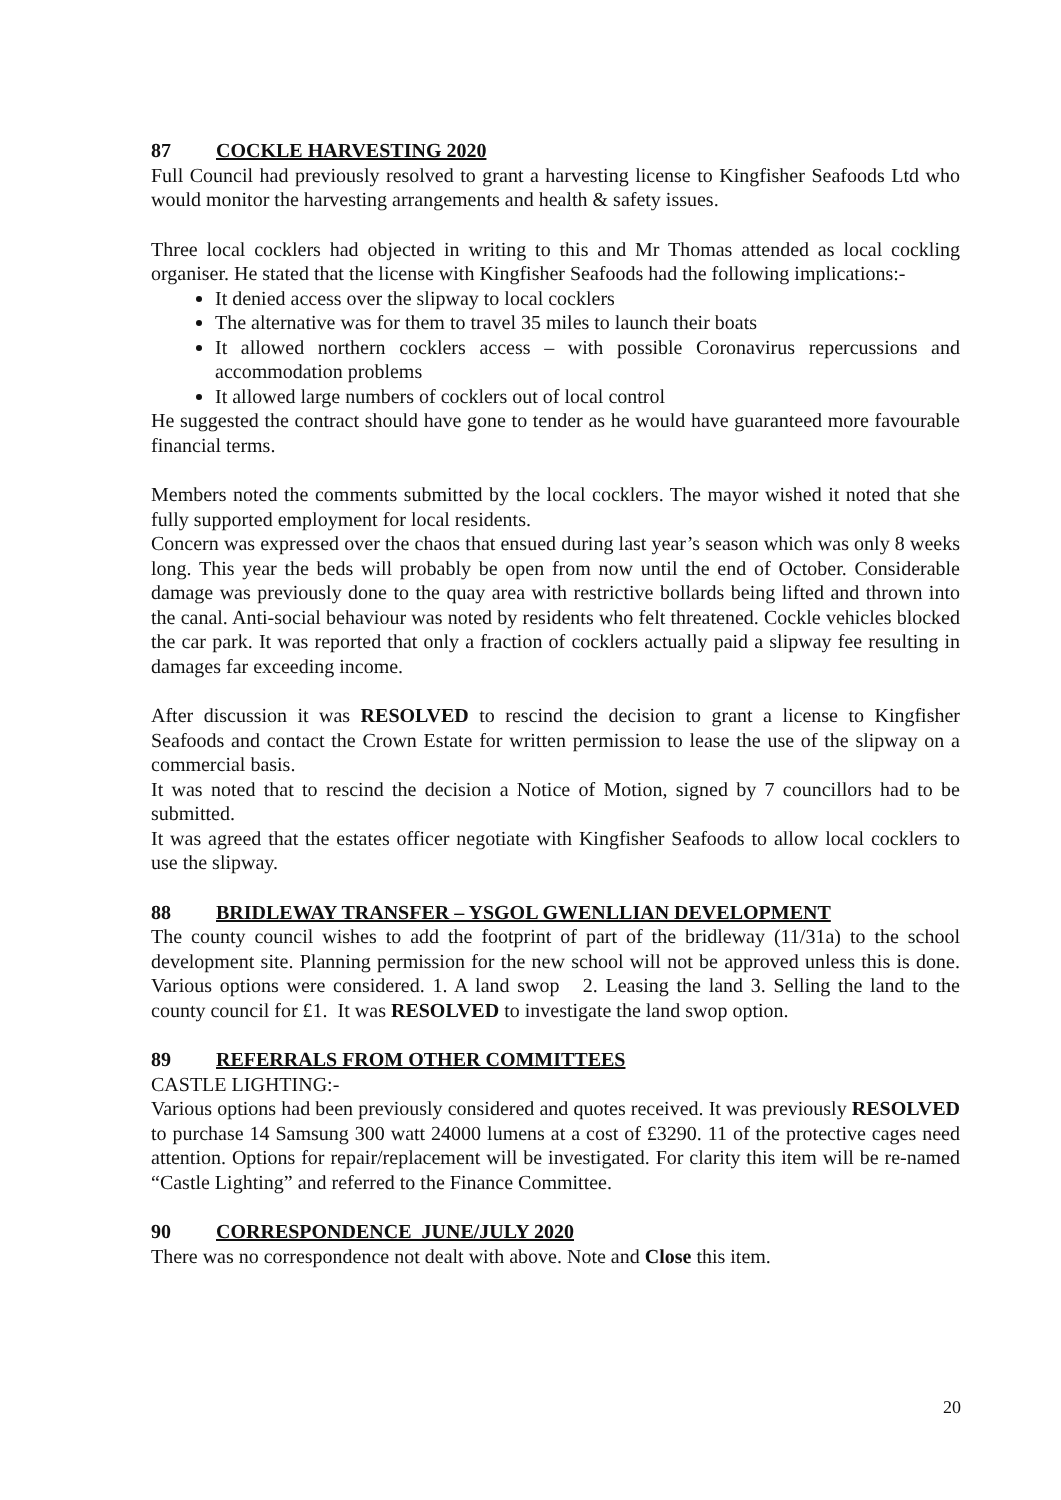87 COCKLE HARVESTING 2020
Full Council had previously resolved to grant a harvesting license to Kingfisher Seafoods Ltd who would monitor the harvesting arrangements and health & safety issues.
Three local cocklers had objected in writing to this and Mr Thomas attended as local cockling organiser. He stated that the license with Kingfisher Seafoods had the following implications:-
It denied access over the slipway to local cocklers
The alternative was for them to travel 35 miles to launch their boats
It allowed northern cocklers access – with possible Coronavirus repercussions and accommodation problems
It allowed large numbers of cocklers out of local control
He suggested the contract should have gone to tender as he would have guaranteed more favourable financial terms.
Members noted the comments submitted by the local cocklers. The mayor wished it noted that she fully supported employment for local residents.
Concern was expressed over the chaos that ensued during last year’s season which was only 8 weeks long. This year the beds will probably be open from now until the end of October. Considerable damage was previously done to the quay area with restrictive bollards being lifted and thrown into the canal. Anti-social behaviour was noted by residents who felt threatened. Cockle vehicles blocked the car park. It was reported that only a fraction of cocklers actually paid a slipway fee resulting in damages far exceeding income.
After discussion it was RESOLVED to rescind the decision to grant a license to Kingfisher Seafoods and contact the Crown Estate for written permission to lease the use of the slipway on a commercial basis.
It was noted that to rescind the decision a Notice of Motion, signed by 7 councillors had to be submitted.
It was agreed that the estates officer negotiate with Kingfisher Seafoods to allow local cocklers to use the slipway.
88 BRIDLEWAY TRANSFER – YSGOL GWENLLIAN DEVELOPMENT
The county council wishes to add the footprint of part of the bridleway (11/31a) to the school development site. Planning permission for the new school will not be approved unless this is done. Various options were considered. 1. A land swop 2. Leasing the land 3. Selling the land to the county council for £1. It was RESOLVED to investigate the land swop option.
89 REFERRALS FROM OTHER COMMITTEES
CASTLE LIGHTING:-
Various options had been previously considered and quotes received. It was previously RESOLVED to purchase 14 Samsung 300 watt 24000 lumens at a cost of £3290. 11 of the protective cages need attention. Options for repair/replacement will be investigated. For clarity this item will be re-named “Castle Lighting” and referred to the Finance Committee.
90 CORRESPONDENCE JUNE/JULY 2020
There was no correspondence not dealt with above. Note and Close this item.
20